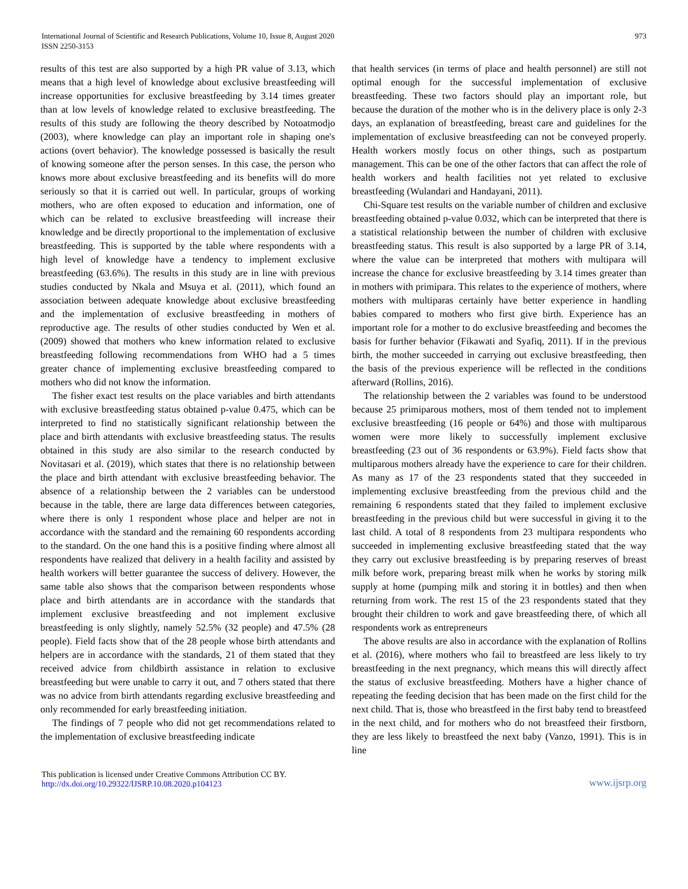International Journal of Scientific and Research Publications, Volume 10, Issue 8, August 2020
ISSN 2250-3153
973
results of this test are also supported by a high PR value of 3.13, which means that a high level of knowledge about exclusive breastfeeding will increase opportunities for exclusive breastfeeding by 3.14 times greater than at low levels of knowledge related to exclusive breastfeeding. The results of this study are following the theory described by Notoatmodjo (2003), where knowledge can play an important role in shaping one's actions (overt behavior). The knowledge possessed is basically the result of knowing someone after the person senses. In this case, the person who knows more about exclusive breastfeeding and its benefits will do more seriously so that it is carried out well. In particular, groups of working mothers, who are often exposed to education and information, one of which can be related to exclusive breastfeeding will increase their knowledge and be directly proportional to the implementation of exclusive breastfeeding. This is supported by the table where respondents with a high level of knowledge have a tendency to implement exclusive breastfeeding (63.6%). The results in this study are in line with previous studies conducted by Nkala and Msuya et al. (2011), which found an association between adequate knowledge about exclusive breastfeeding and the implementation of exclusive breastfeeding in mothers of reproductive age. The results of other studies conducted by Wen et al. (2009) showed that mothers who knew information related to exclusive breastfeeding following recommendations from WHO had a 5 times greater chance of implementing exclusive breastfeeding compared to mothers who did not know the information.
The fisher exact test results on the place variables and birth attendants with exclusive breastfeeding status obtained p-value 0.475, which can be interpreted to find no statistically significant relationship between the place and birth attendants with exclusive breastfeeding status. The results obtained in this study are also similar to the research conducted by Novitasari et al. (2019), which states that there is no relationship between the place and birth attendant with exclusive breastfeeding behavior. The absence of a relationship between the 2 variables can be understood because in the table, there are large data differences between categories, where there is only 1 respondent whose place and helper are not in accordance with the standard and the remaining 60 respondents according to the standard. On the one hand this is a positive finding where almost all respondents have realized that delivery in a health facility and assisted by health workers will better guarantee the success of delivery. However, the same table also shows that the comparison between respondents whose place and birth attendants are in accordance with the standards that implement exclusive breastfeeding and not implement exclusive breastfeeding is only slightly, namely 52.5% (32 people) and 47.5% (28 people). Field facts show that of the 28 people whose birth attendants and helpers are in accordance with the standards, 21 of them stated that they received advice from childbirth assistance in relation to exclusive breastfeeding but were unable to carry it out, and 7 others stated that there was no advice from birth attendants regarding exclusive breastfeeding and only recommended for early breastfeeding initiation.
The findings of 7 people who did not get recommendations related to the implementation of exclusive breastfeeding indicate
that health services (in terms of place and health personnel) are still not optimal enough for the successful implementation of exclusive breastfeeding. These two factors should play an important role, but because the duration of the mother who is in the delivery place is only 2-3 days, an explanation of breastfeeding, breast care and guidelines for the implementation of exclusive breastfeeding can not be conveyed properly. Health workers mostly focus on other things, such as postpartum management. This can be one of the other factors that can affect the role of health workers and health facilities not yet related to exclusive breastfeeding (Wulandari and Handayani, 2011).
Chi-Square test results on the variable number of children and exclusive breastfeeding obtained p-value 0.032, which can be interpreted that there is a statistical relationship between the number of children with exclusive breastfeeding status. This result is also supported by a large PR of 3.14, where the value can be interpreted that mothers with multipara will increase the chance for exclusive breastfeeding by 3.14 times greater than in mothers with primipara. This relates to the experience of mothers, where mothers with multiparas certainly have better experience in handling babies compared to mothers who first give birth. Experience has an important role for a mother to do exclusive breastfeeding and becomes the basis for further behavior (Fikawati and Syafiq, 2011). If in the previous birth, the mother succeeded in carrying out exclusive breastfeeding, then the basis of the previous experience will be reflected in the conditions afterward (Rollins, 2016).
The relationship between the 2 variables was found to be understood because 25 primiparous mothers, most of them tended not to implement exclusive breastfeeding (16 people or 64%) and those with multiparous women were more likely to successfully implement exclusive breastfeeding (23 out of 36 respondents or 63.9%). Field facts show that multiparous mothers already have the experience to care for their children. As many as 17 of the 23 respondents stated that they succeeded in implementing exclusive breastfeeding from the previous child and the remaining 6 respondents stated that they failed to implement exclusive breastfeeding in the previous child but were successful in giving it to the last child. A total of 8 respondents from 23 multipara respondents who succeeded in implementing exclusive breastfeeding stated that the way they carry out exclusive breastfeeding is by preparing reserves of breast milk before work, preparing breast milk when he works by storing milk supply at home (pumping milk and storing it in bottles) and then when returning from work. The rest 15 of the 23 respondents stated that they brought their children to work and gave breastfeeding there, of which all respondents work as entrepreneurs
The above results are also in accordance with the explanation of Rollins et al. (2016), where mothers who fail to breastfeed are less likely to try breastfeeding in the next pregnancy, which means this will directly affect the status of exclusive breastfeeding. Mothers have a higher chance of repeating the feeding decision that has been made on the first child for the next child. That is, those who breastfeed in the first baby tend to breastfeed in the next child, and for mothers who do not breastfeed their firstborn, they are less likely to breastfeed the next baby (Vanzo, 1991). This is in line
This publication is licensed under Creative Commons Attribution CC BY.
http://dx.doi.org/10.29322/IJSRP.10.08.2020.p104123
www.ijsrp.org